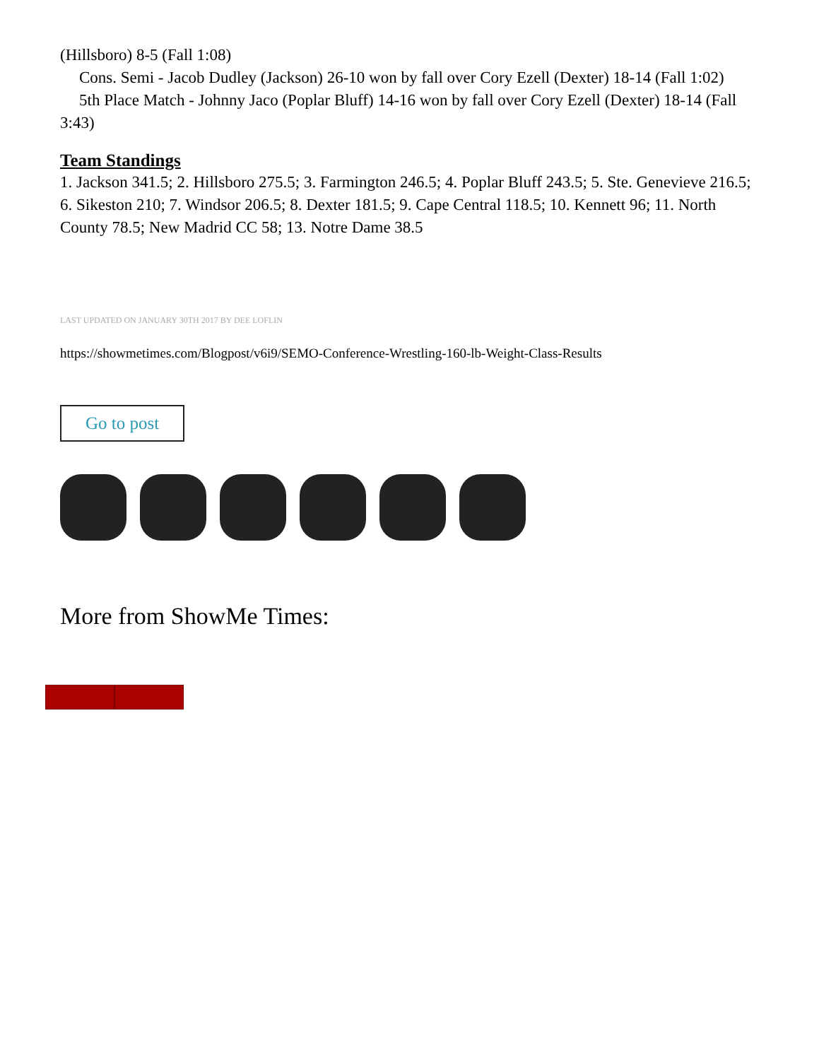(Hillsboro) 8-5 (Fall 1:08)
Cons. Semi - Jacob Dudley (Jackson) 26-10 won by fall over Cory Ezell (Dexter) 18-14 (Fall 1:02)
5th Place Match - Johnny Jaco (Poplar Bluff) 14-16 won by fall over Cory Ezell (Dexter) 18-14 (Fall 3:43)
Team Standings
1. Jackson 341.5; 2. Hillsboro 275.5; 3. Farmington 246.5; 4. Poplar Bluff 243.5; 5. Ste. Genevieve 216.5; 6. Sikeston 210; 7. Windsor 206.5; 8. Dexter 181.5; 9. Cape Central 118.5; 10. Kennett 96; 11. North County 78.5; New Madrid CC 58; 13. Notre Dame 38.5
LAST UPDATED ON JANUARY 30TH 2017 BY DEE LOFLIN
https://showmetimes.com/Blogpost/v6i9/SEMO-Conference-Wrestling-160-lb-Weight-Class-Results
Go to post
More from ShowMe Times: